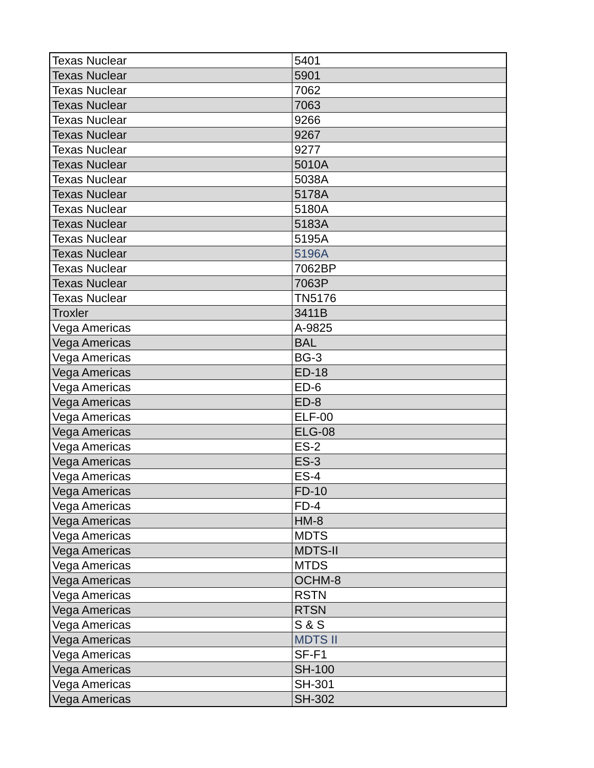| Texas Nuclear | 5401 |
| Texas Nuclear | 5901 |
| Texas Nuclear | 7062 |
| Texas Nuclear | 7063 |
| Texas Nuclear | 9266 |
| Texas Nuclear | 9267 |
| Texas Nuclear | 9277 |
| Texas Nuclear | 5010A |
| Texas Nuclear | 5038A |
| Texas Nuclear | 5178A |
| Texas Nuclear | 5180A |
| Texas Nuclear | 5183A |
| Texas Nuclear | 5195A |
| Texas Nuclear | 5196A |
| Texas Nuclear | 7062BP |
| Texas Nuclear | 7063P |
| Texas Nuclear | TN5176 |
| Troxler | 3411B |
| Vega Americas | A-9825 |
| Vega Americas | BAL |
| Vega Americas | BG-3 |
| Vega Americas | ED-18 |
| Vega Americas | ED-6 |
| Vega Americas | ED-8 |
| Vega Americas | ELF-00 |
| Vega Americas | ELG-08 |
| Vega Americas | ES-2 |
| Vega Americas | ES-3 |
| Vega Americas | ES-4 |
| Vega Americas | FD-10 |
| Vega Americas | FD-4 |
| Vega Americas | HM-8 |
| Vega Americas | MDTS |
| Vega Americas | MDTS-II |
| Vega Americas | MTDS |
| Vega Americas | OCHM-8 |
| Vega Americas | RSTN |
| Vega Americas | RTSN |
| Vega Americas | S & S |
| Vega Americas | MDTS II |
| Vega Americas | SF-F1 |
| Vega Americas | SH-100 |
| Vega Americas | SH-301 |
| Vega Americas | SH-302 |